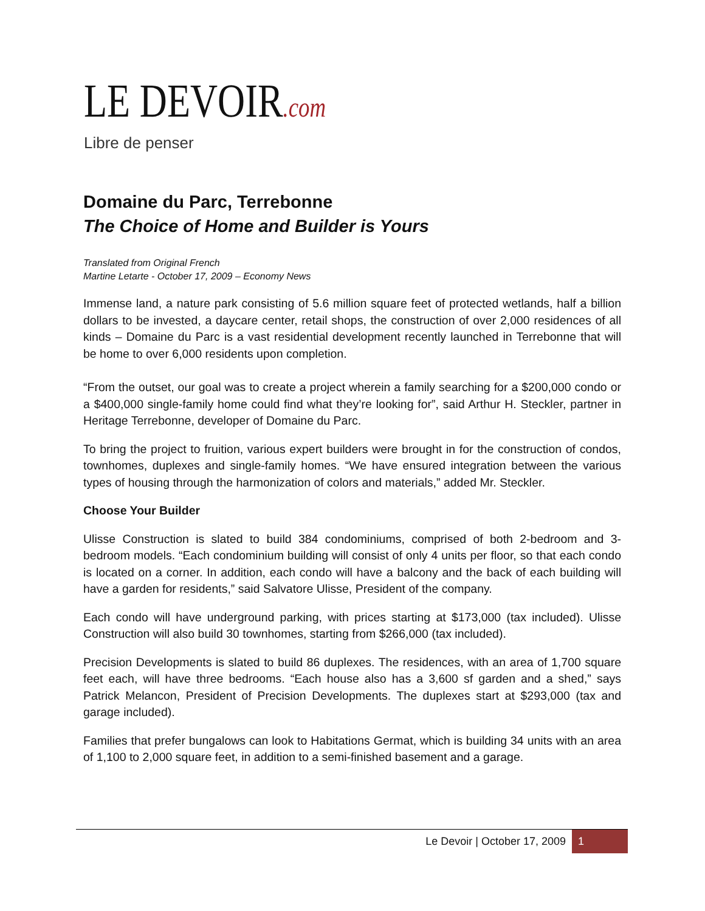LE DEVOIR.com
Libre de penser
Domaine du Parc, Terrebonne
The Choice of Home and Builder is Yours
Translated from Original French
Martine Letarte - October 17, 2009 – Economy News
Immense land, a nature park consisting of 5.6 million square feet of protected wetlands, half a billion dollars to be invested, a daycare center, retail shops, the construction of over 2,000 residences of all kinds – Domaine du Parc is a vast residential development recently launched in Terrebonne that will be home to over 6,000 residents upon completion.
“From the outset, our goal was to create a project wherein a family searching for a $200,000 condo or a $400,000 single-family home could find what they’re looking for”, said Arthur H. Steckler, partner in Heritage Terrebonne, developer of Domaine du Parc.
To bring the project to fruition, various expert builders were brought in for the construction of condos, townhomes, duplexes and single-family homes. “We have ensured integration between the various types of housing through the harmonization of colors and materials,” added Mr. Steckler.
Choose Your Builder
Ulisse Construction is slated to build 384 condominiums, comprised of both 2-bedroom and 3-bedroom models. “Each condominium building will consist of only 4 units per floor, so that each condo is located on a corner. In addition, each condo will have a balcony and the back of each building will have a garden for residents,” said Salvatore Ulisse, President of the company.
Each condo will have underground parking, with prices starting at $173,000 (tax included). Ulisse Construction will also build 30 townhomes, starting from $266,000 (tax included).
Precision Developments is slated to build 86 duplexes. The residences, with an area of 1,700 square feet each, will have three bedrooms. “Each house also has a 3,600 sf garden and a shed,” says Patrick Melancon, President of Precision Developments. The duplexes start at $293,000 (tax and garage included).
Families that prefer bungalows can look to Habitations Germat, which is building 34 units with an area of 1,100 to 2,000 square feet, in addition to a semi-finished basement and a garage.
Le Devoir | October 17, 2009 1